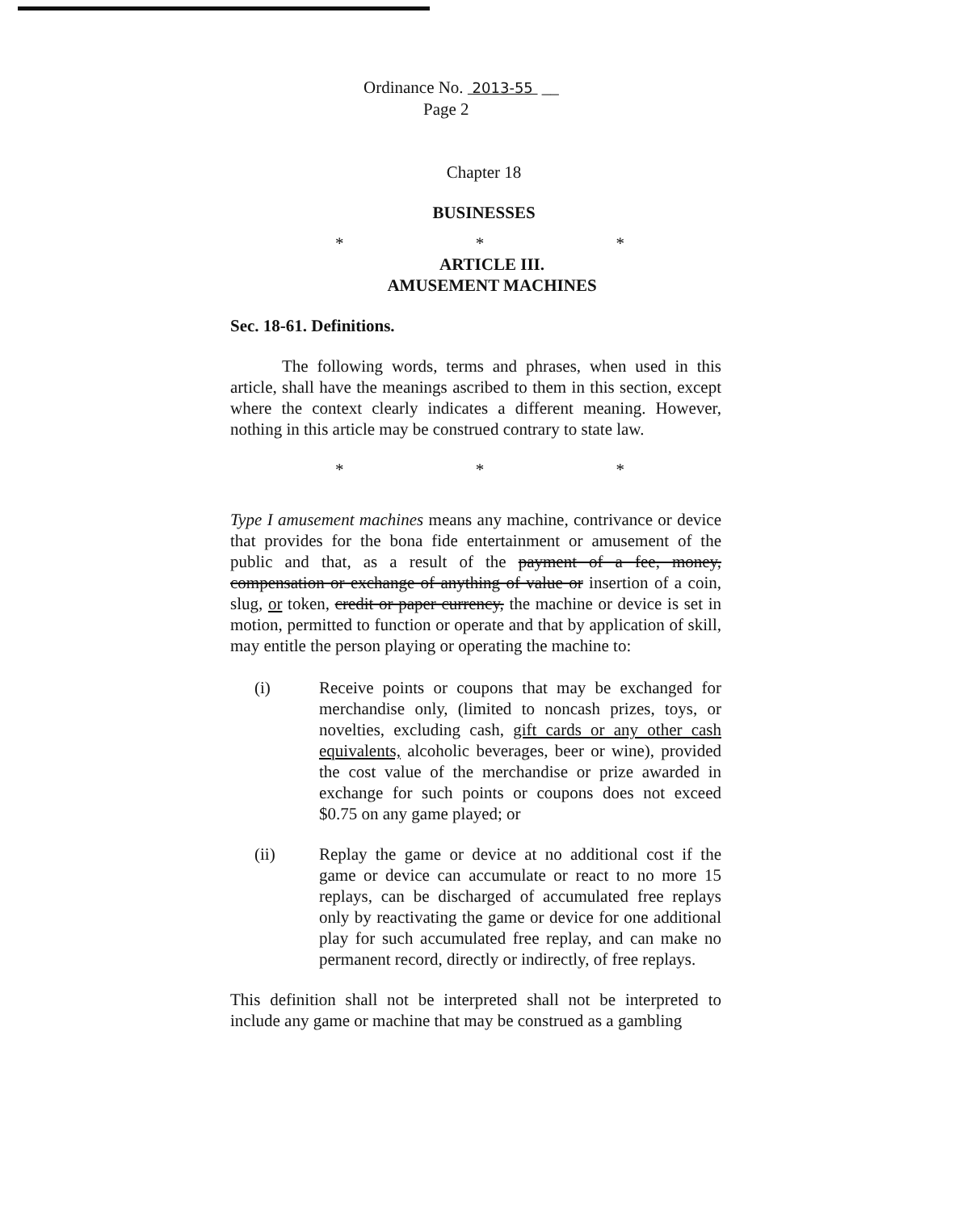Ordinance No. 2013-55 __
Page 2
Chapter 18
BUSINESSES
* * *
ARTICLE III.
AMUSEMENT MACHINES
Sec. 18-61. Definitions.
The following words, terms and phrases, when used in this article, shall have the meanings ascribed to them in this section, except where the context clearly indicates a different meaning. However, nothing in this article may be construed contrary to state law.
* * *
Type I amusement machines means any machine, contrivance or device that provides for the bona fide entertainment or amusement of the public and that, as a result of the payment of a fee, money, compensation or exchange of anything of value or insertion of a coin, slug, or token, credit or paper currency, the machine or device is set in motion, permitted to function or operate and that by application of skill, may entitle the person playing or operating the machine to:
(i) Receive points or coupons that may be exchanged for merchandise only, (limited to noncash prizes, toys, or novelties, excluding cash, gift cards or any other cash equivalents, alcoholic beverages, beer or wine), provided the cost value of the merchandise or prize awarded in exchange for such points or coupons does not exceed $0.75 on any game played; or
(ii) Replay the game or device at no additional cost if the game or device can accumulate or react to no more 15 replays, can be discharged of accumulated free replays only by reactivating the game or device for one additional play for such accumulated free replay, and can make no permanent record, directly or indirectly, of free replays.
This definition shall not be interpreted shall not be interpreted to include any game or machine that may be construed as a gambling